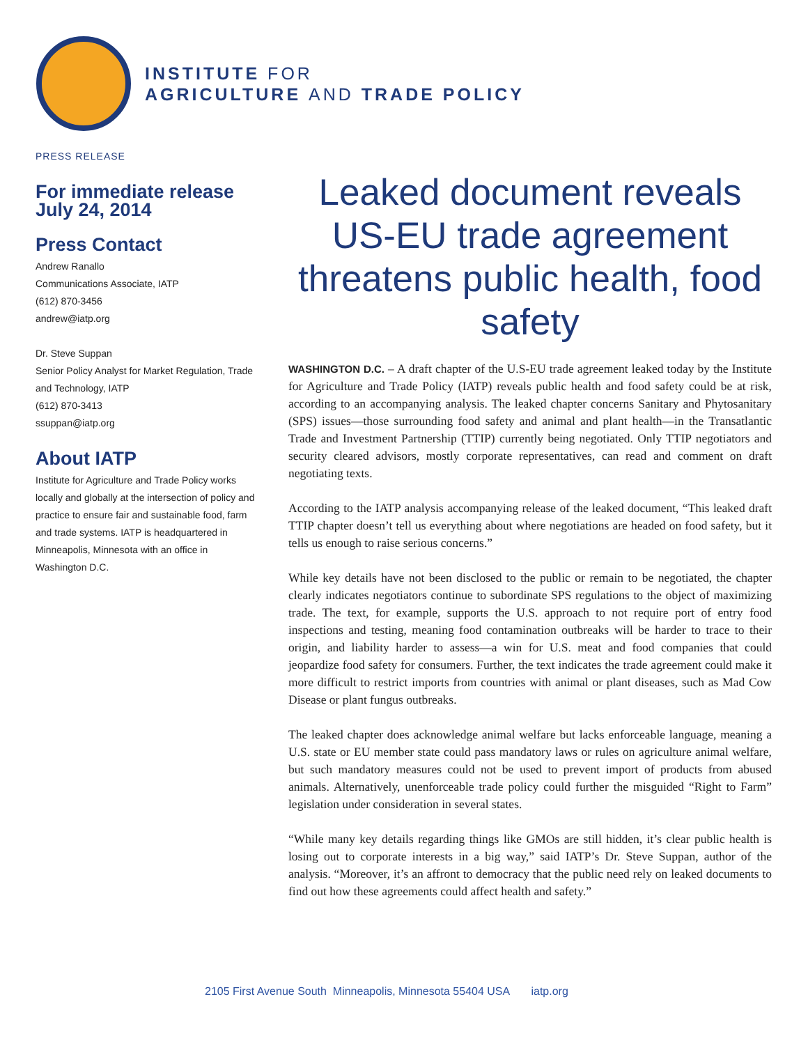INSTITUTE FOR
AGRICULTURE AND TRADE POLICY
PRESS RELEASE
For immediate release
July 24, 2014
Press Contact
Andrew Ranallo
Communications Associate, IATP
(612) 870-3456
andrew@iatp.org
Dr. Steve Suppan
Senior Policy Analyst for Market Regulation, Trade and Technology, IATP
(612) 870-3413
ssuppan@iatp.org
About IATP
Institute for Agriculture and Trade Policy works locally and globally at the intersection of policy and practice to ensure fair and sustainable food, farm and trade systems. IATP is headquartered in Minneapolis, Minnesota with an office in Washington D.C.
Leaked document reveals US-EU trade agreement threatens public health, food safety
WASHINGTON D.C. – A draft chapter of the U.S-EU trade agreement leaked today by the Institute for Agriculture and Trade Policy (IATP) reveals public health and food safety could be at risk, according to an accompanying analysis. The leaked chapter concerns Sanitary and Phytosanitary (SPS) issues—those surrounding food safety and animal and plant health—in the Transatlantic Trade and Investment Partnership (TTIP) currently being negotiated. Only TTIP negotiators and security cleared advisors, mostly corporate representatives, can read and comment on draft negotiating texts.
According to the IATP analysis accompanying release of the leaked document, “This leaked draft TTIP chapter doesn’t tell us everything about where negotiations are headed on food safety, but it tells us enough to raise serious concerns.”
While key details have not been disclosed to the public or remain to be negotiated, the chapter clearly indicates negotiators continue to subordinate SPS regulations to the object of maximizing trade. The text, for example, supports the U.S. approach to not require port of entry food inspections and testing, meaning food contamination outbreaks will be harder to trace to their origin, and liability harder to assess—a win for U.S. meat and food companies that could jeopardize food safety for consumers. Further, the text indicates the trade agreement could make it more difficult to restrict imports from countries with animal or plant diseases, such as Mad Cow Disease or plant fungus outbreaks.
The leaked chapter does acknowledge animal welfare but lacks enforceable language, meaning a U.S. state or EU member state could pass mandatory laws or rules on agriculture animal welfare, but such mandatory measures could not be used to prevent import of products from abused animals. Alternatively, unenforceable trade policy could further the misguided “Right to Farm” legislation under consideration in several states.
“While many key details regarding things like GMOs are still hidden, it’s clear public health is losing out to corporate interests in a big way,” said IATP’s Dr. Steve Suppan, author of the analysis. “Moreover, it’s an affront to democracy that the public need rely on leaked documents to find out how these agreements could affect health and safety.”
2105 First Avenue South Minneapolis, Minnesota 55404 USA iatp.org